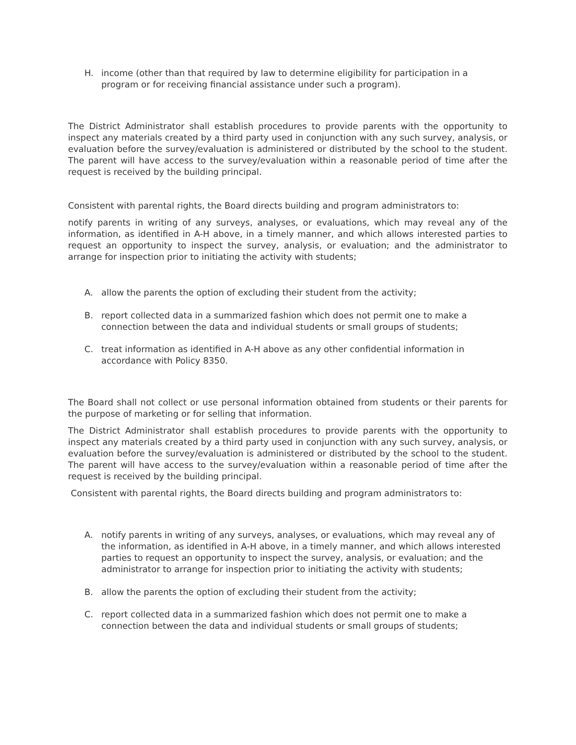H. income (other than that required by law to determine eligibility for participation in a program or for receiving financial assistance under such a program).
The District Administrator shall establish procedures to provide parents with the opportunity to inspect any materials created by a third party used in conjunction with any such survey, analysis, or evaluation before the survey/evaluation is administered or distributed by the school to the student. The parent will have access to the survey/evaluation within a reasonable period of time after the request is received by the building principal.
Consistent with parental rights, the Board directs building and program administrators to:
notify parents in writing of any surveys, analyses, or evaluations, which may reveal any of the information, as identified in A-H above, in a timely manner, and which allows interested parties to request an opportunity to inspect the survey, analysis, or evaluation; and the administrator to arrange for inspection prior to initiating the activity with students;
A. allow the parents the option of excluding their student from the activity;
B. report collected data in a summarized fashion which does not permit one to make a connection between the data and individual students or small groups of students;
C. treat information as identified in A-H above as any other confidential information in accordance with Policy 8350.
The Board shall not collect or use personal information obtained from students or their parents for the purpose of marketing or for selling that information.
The District Administrator shall establish procedures to provide parents with the opportunity to inspect any materials created by a third party used in conjunction with any such survey, analysis, or evaluation before the survey/evaluation is administered or distributed by the school to the student. The parent will have access to the survey/evaluation within a reasonable period of time after the request is received by the building principal.
Consistent with parental rights, the Board directs building and program administrators to:
A. notify parents in writing of any surveys, analyses, or evaluations, which may reveal any of the information, as identified in A-H above, in a timely manner, and which allows interested parties to request an opportunity to inspect the survey, analysis, or evaluation; and the administrator to arrange for inspection prior to initiating the activity with students;
B. allow the parents the option of excluding their student from the activity;
C. report collected data in a summarized fashion which does not permit one to make a connection between the data and individual students or small groups of students;